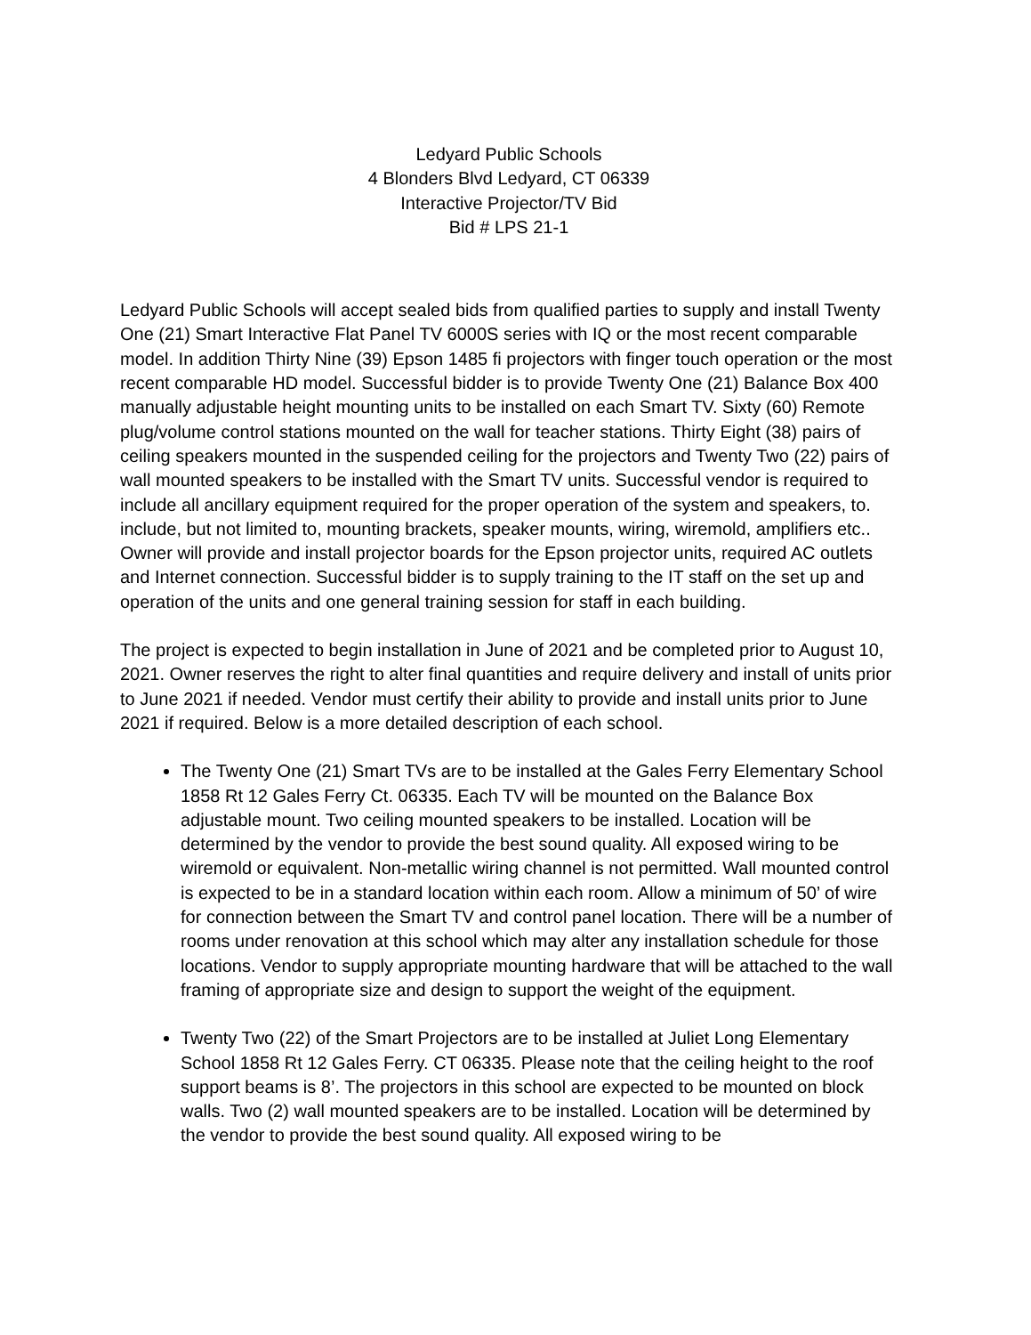Ledyard Public Schools
4 Blonders Blvd Ledyard, CT 06339
Interactive Projector/TV Bid
Bid # LPS 21-1
Ledyard Public Schools will accept sealed bids from qualified parties to supply and install Twenty One (21) Smart Interactive Flat Panel TV 6000S series with IQ or the most recent comparable model. In addition Thirty Nine (39) Epson 1485 fi projectors with finger touch operation or the most recent comparable HD model. Successful bidder is to provide Twenty One (21) Balance Box 400 manually adjustable height mounting units to be installed on each Smart TV. Sixty (60) Remote plug/volume control stations mounted on the wall for teacher stations. Thirty Eight (38) pairs of ceiling speakers mounted in the suspended ceiling for the projectors and Twenty Two (22) pairs of wall mounted speakers to be installed with the Smart TV units. Successful vendor is required to include all ancillary equipment required for the proper operation of the system and speakers, to. include, but not limited to, mounting brackets, speaker mounts, wiring, wiremold, amplifiers etc.. Owner will provide and install projector boards for the Epson projector units, required AC outlets and Internet connection. Successful bidder is to supply training to the IT staff on the set up and operation of the units and one general training session for staff in each building.
The project is expected to begin installation in June of 2021 and be completed prior to August 10, 2021. Owner reserves the right to alter final quantities and require delivery and install of units prior to June 2021 if needed. Vendor must certify their ability to provide and install units prior to June 2021 if required. Below is a more detailed description of each school.
The Twenty One (21) Smart TVs are to be installed at the Gales Ferry Elementary School 1858 Rt 12 Gales Ferry Ct. 06335. Each TV will be mounted on the Balance Box adjustable mount. Two ceiling mounted speakers to be installed. Location will be determined by the vendor to provide the best sound quality. All exposed wiring to be wiremold or equivalent. Non-metallic wiring channel is not permitted. Wall mounted control is expected to be in a standard location within each room. Allow a minimum of 50’ of wire for connection between the Smart TV and control panel location. There will be a number of rooms under renovation at this school which may alter any installation schedule for those locations. Vendor to supply appropriate mounting hardware that will be attached to the wall framing of appropriate size and design to support the weight of the equipment.
Twenty Two (22) of the Smart Projectors are to be installed at Juliet Long Elementary School 1858 Rt 12 Gales Ferry. CT 06335. Please note that the ceiling height to the roof support beams is 8’. The projectors in this school are expected to be mounted on block walls. Two (2) wall mounted speakers are to be installed. Location will be determined by the vendor to provide the best sound quality. All exposed wiring to be